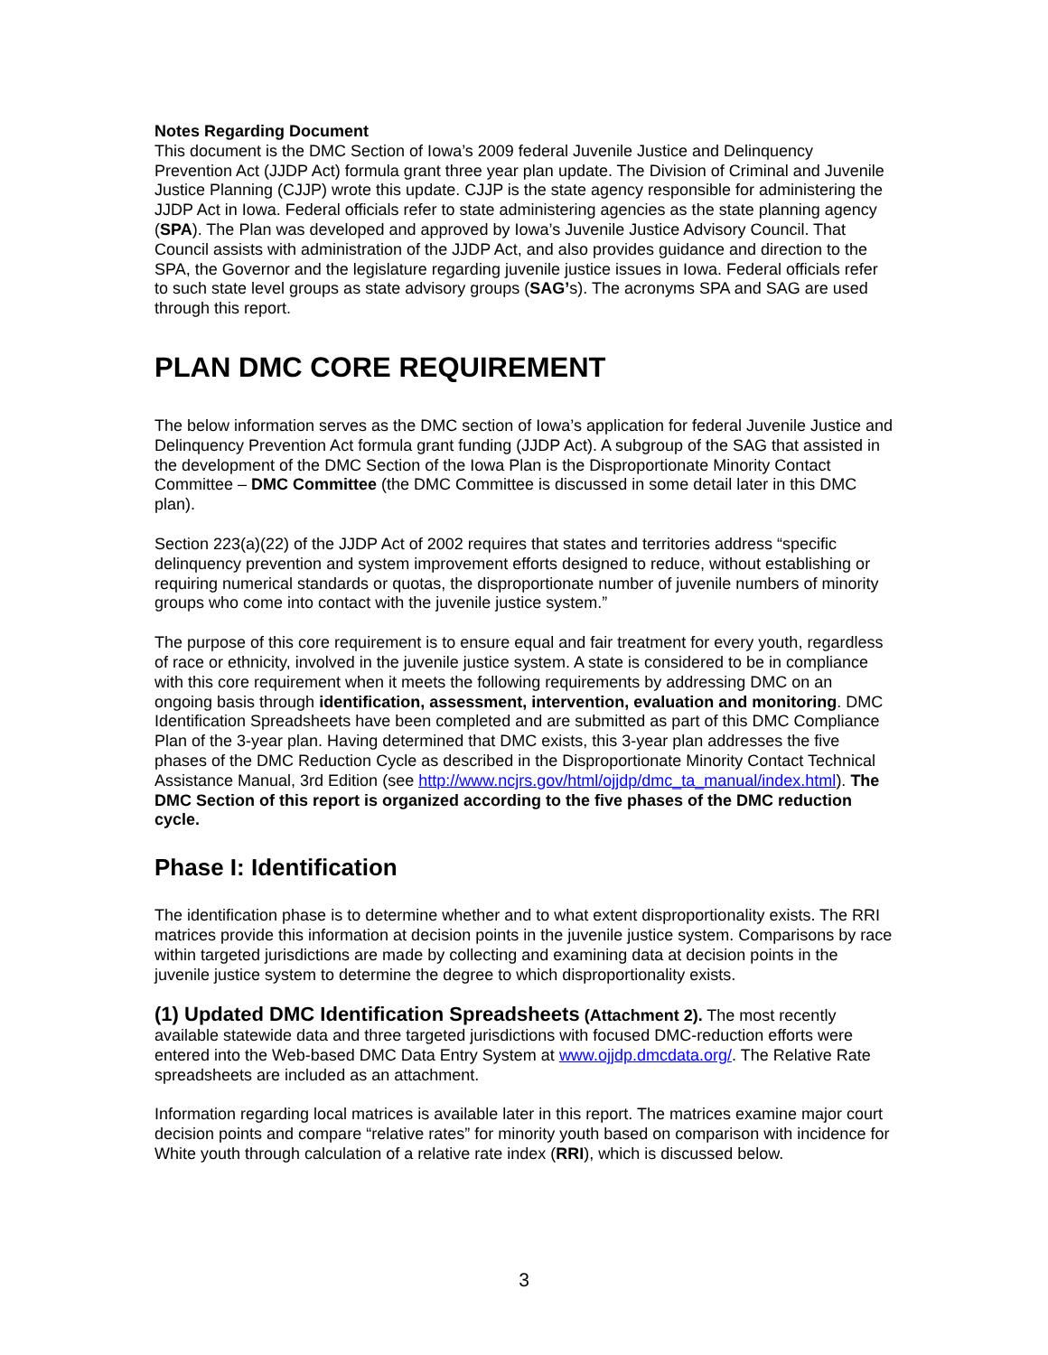Notes Regarding Document
This document is the DMC Section of Iowa’s 2009 federal Juvenile Justice and Delinquency Prevention Act (JJDP Act) formula grant three year plan update. The Division of Criminal and Juvenile Justice Planning (CJJP) wrote this update. CJJP is the state agency responsible for administering the JJDP Act in Iowa. Federal officials refer to state administering agencies as the state planning agency (SPA). The Plan was developed and approved by Iowa’s Juvenile Justice Advisory Council. That Council assists with administration of the JJDP Act, and also provides guidance and direction to the SPA, the Governor and the legislature regarding juvenile justice issues in Iowa. Federal officials refer to such state level groups as state advisory groups (SAG’s). The acronyms SPA and SAG are used through this report.
PLAN DMC CORE REQUIREMENT
The below information serves as the DMC section of Iowa’s application for federal Juvenile Justice and Delinquency Prevention Act formula grant funding (JJDP Act). A subgroup of the SAG that assisted in the development of the DMC Section of the Iowa Plan is the Disproportionate Minority Contact Committee – DMC Committee (the DMC Committee is discussed in some detail later in this DMC plan).
Section 223(a)(22) of the JJDP Act of 2002 requires that states and territories address “specific delinquency prevention and system improvement efforts designed to reduce, without establishing or requiring numerical standards or quotas, the disproportionate number of juvenile numbers of minority groups who come into contact with the juvenile justice system.”
The purpose of this core requirement is to ensure equal and fair treatment for every youth, regardless of race or ethnicity, involved in the juvenile justice system. A state is considered to be in compliance with this core requirement when it meets the following requirements by addressing DMC on an ongoing basis through identification, assessment, intervention, evaluation and monitoring. DMC Identification Spreadsheets have been completed and are submitted as part of this DMC Compliance Plan of the 3-year plan. Having determined that DMC exists, this 3-year plan addresses the five phases of the DMC Reduction Cycle as described in the Disproportionate Minority Contact Technical Assistance Manual, 3rd Edition (see http://www.ncjrs.gov/html/ojjdp/dmc_ta_manual/index.html). The DMC Section of this report is organized according to the five phases of the DMC reduction cycle.
Phase I: Identification
The identification phase is to determine whether and to what extent disproportionality exists. The RRI matrices provide this information at decision points in the juvenile justice system. Comparisons by race within targeted jurisdictions are made by collecting and examining data at decision points in the juvenile justice system to determine the degree to which disproportionality exists.
(1) Updated DMC Identification Spreadsheets (Attachment 2). The most recently available statewide data and three targeted jurisdictions with focused DMC-reduction efforts were entered into the Web-based DMC Data Entry System at www.ojjdp.dmcdata.org/. The Relative Rate spreadsheets are included as an attachment.
Information regarding local matrices is available later in this report. The matrices examine major court decision points and compare “relative rates” for minority youth based on comparison with incidence for White youth through calculation of a relative rate index (RRI), which is discussed below.
3